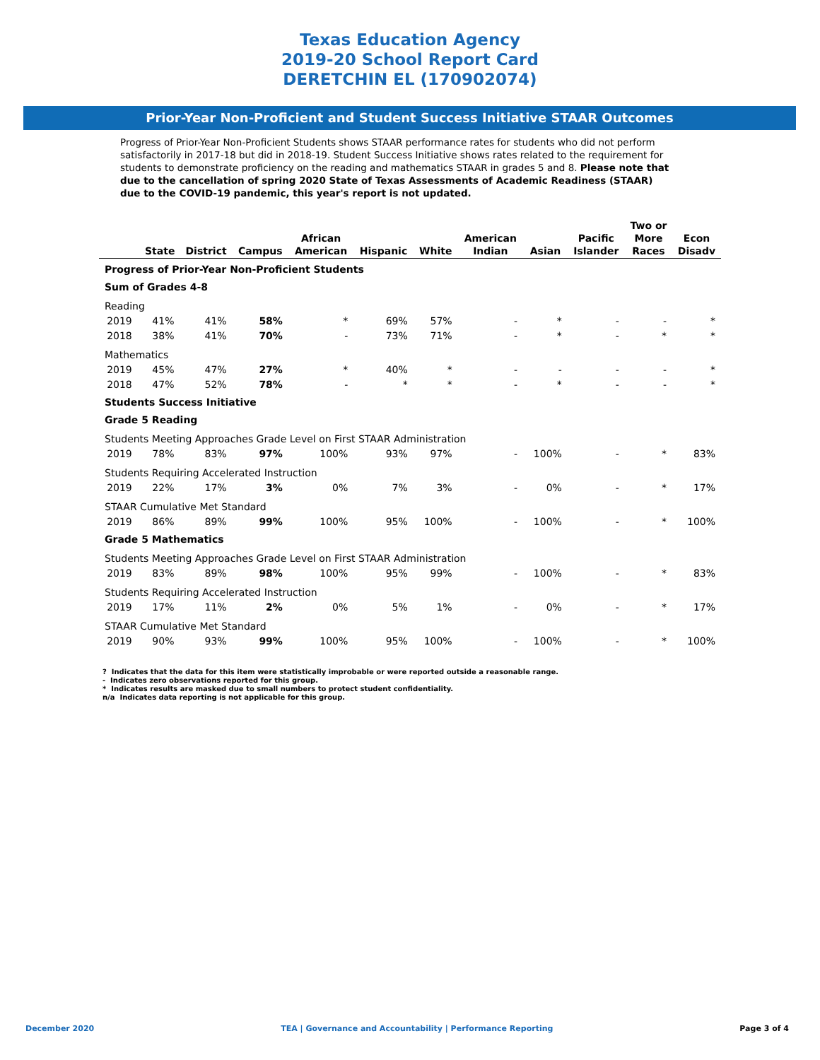Texas Education Agency
2019-20 School Report Card
DERETCHIN EL (170902074)
Prior-Year Non-Proficient and Student Success Initiative STAAR Outcomes
Progress of Prior-Year Non-Proficient Students shows STAAR performance rates for students who did not perform satisfactorily in 2017-18 but did in 2018-19. Student Success Initiative shows rates related to the requirement for students to demonstrate proficiency on the reading and mathematics STAAR in grades 5 and 8. Please note that due to the cancellation of spring 2020 State of Texas Assessments of Academic Readiness (STAAR) due to the COVID-19 pandemic, this year's report is not updated.
| | State | District | Campus | African American | Hispanic | White | American Indian | Asian | Pacific Islander | Two or More Races | Econ Disadv |
| --- | --- | --- | --- | --- | --- | --- | --- | --- | --- | --- | --- |
| Progress of Prior-Year Non-Proficient Students | | | | | | | | | | | |
| Sum of Grades 4-8 | | | | | | | | | | | |
| Reading | | | | | | | | | | | |
| 2019 | 41% | 41% | 58% | * | 69% | 57% | - | * | - | - | * |
| 2018 | 38% | 41% | 70% | - | 73% | 71% | - | * | - | * | * |
| Mathematics | | | | | | | | | | | |
| 2019 | 45% | 47% | 27% | * | 40% | * | - | - | - | - | * |
| 2018 | 47% | 52% | 78% | - | * | * | - | * | - | - | * |
| Students Success Initiative | | | | | | | | | | | |
| Grade 5 Reading | | | | | | | | | | | |
| Students Meeting Approaches Grade Level on First STAAR Administration | | | | | | | | | | | |
| 2019 | 78% | 83% | 97% | 100% | 93% | 97% | - | 100% | - | * | 83% |
| Students Requiring Accelerated Instruction | | | | | | | | | | | |
| 2019 | 22% | 17% | 3% | 0% | 7% | 3% | - | 0% | - | * | 17% |
| STAAR Cumulative Met Standard | | | | | | | | | | | |
| 2019 | 86% | 89% | 99% | 100% | 95% | 100% | - | 100% | - | * | 100% |
| Grade 5 Mathematics | | | | | | | | | | | |
| Students Meeting Approaches Grade Level on First STAAR Administration | | | | | | | | | | | |
| 2019 | 83% | 89% | 98% | 100% | 95% | 99% | - | 100% | - | * | 83% |
| Students Requiring Accelerated Instruction | | | | | | | | | | | |
| 2019 | 17% | 11% | 2% | 0% | 5% | 1% | - | 0% | - | * | 17% |
| STAAR Cumulative Met Standard | | | | | | | | | | | |
| 2019 | 90% | 93% | 99% | 100% | 95% | 100% | - | 100% | - | * | 100% |
? Indicates that the data for this item were statistically improbable or were reported outside a reasonable range.
- Indicates zero observations reported for this group.
* Indicates results are masked due to small numbers to protect student confidentiality.
n/a Indicates data reporting is not applicable for this group.
December 2020 TEA | Governance and Accountability | Performance Reporting Page 3 of 4